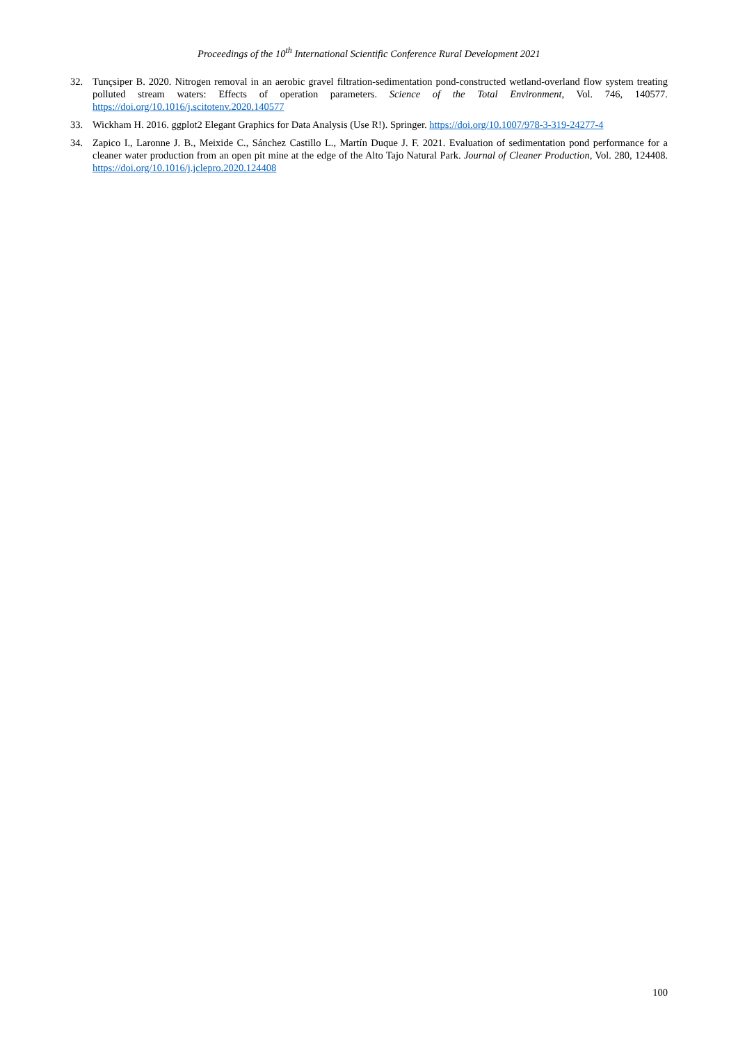Proceedings of the 10<sup>th</sup> International Scientific Conference Rural Development 2021
32. Tunçsiper B. 2020. Nitrogen removal in an aerobic gravel filtration-sedimentation pond-constructed wetland-overland flow system treating polluted stream waters: Effects of operation parameters. Science of the Total Environment, Vol. 746, 140577. https://doi.org/10.1016/j.scitotenv.2020.140577
33. Wickham H. 2016. ggplot2 Elegant Graphics for Data Analysis (Use R!). Springer. https://doi.org/10.1007/978-3-319-24277-4
34. Zapico I., Laronne J. B., Meixide C., Sánchez Castillo L., Martín Duque J. F. 2021. Evaluation of sedimentation pond performance for a cleaner water production from an open pit mine at the edge of the Alto Tajo Natural Park. Journal of Cleaner Production, Vol. 280, 124408. https://doi.org/10.1016/j.jclepro.2020.124408
100